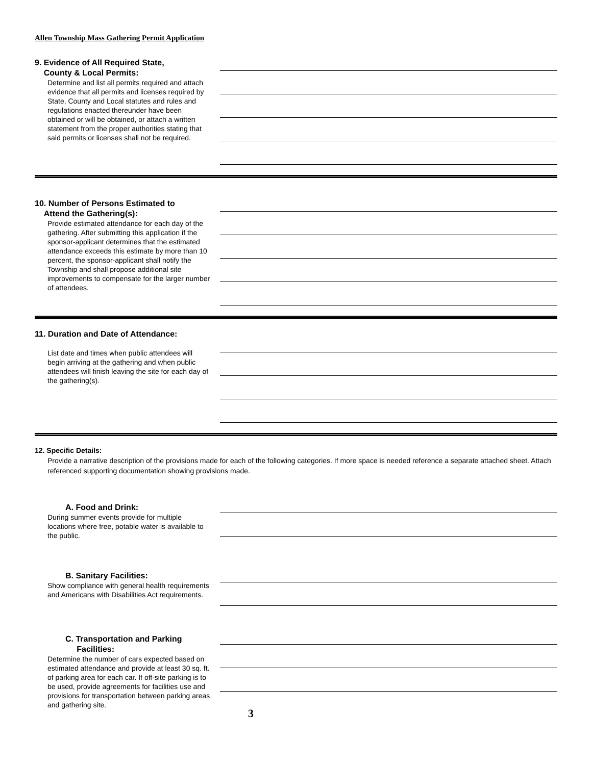Allen Township Mass Gathering Permit Application
9. Evidence of All Required State,
County & Local Permits:
Determine and list all permits required and attach evidence that all permits and licenses required by State, County and Local statutes and rules and regulations enacted thereunder have been obtained or will be obtained, or attach a written statement from the proper authorities stating that said permits or licenses shall not be required.
10. Number of Persons Estimated to
Attend the Gathering(s):
Provide estimated attendance for each day of the gathering. After submitting this application if the sponsor-applicant determines that the estimated attendance exceeds this estimate by more than 10 percent, the sponsor-applicant shall notify the Township and shall propose additional site improvements to compensate for the larger number of attendees.
11. Duration and Date of Attendance:
List date and times when public attendees will begin arriving at the gathering and when public attendees will finish leaving the site for each day of the gathering(s).
12. Specific Details:
Provide a narrative description of the provisions made for each of the following categories. If more space is needed reference a separate attached sheet. Attach referenced supporting documentation showing provisions made.
A. Food and Drink:
During summer events provide for multiple locations where free, potable water is available to the public.
B. Sanitary Facilities:
Show compliance with general health requirements and Americans with Disabilities Act requirements.
C. Transportation and Parking
Facilities:
Determine the number of cars expected based on estimated attendance and provide at least 30 sq. ft. of parking area for each car. If off-site parking is to be used, provide agreements for facilities use and provisions for transportation between parking areas and gathering site.
3